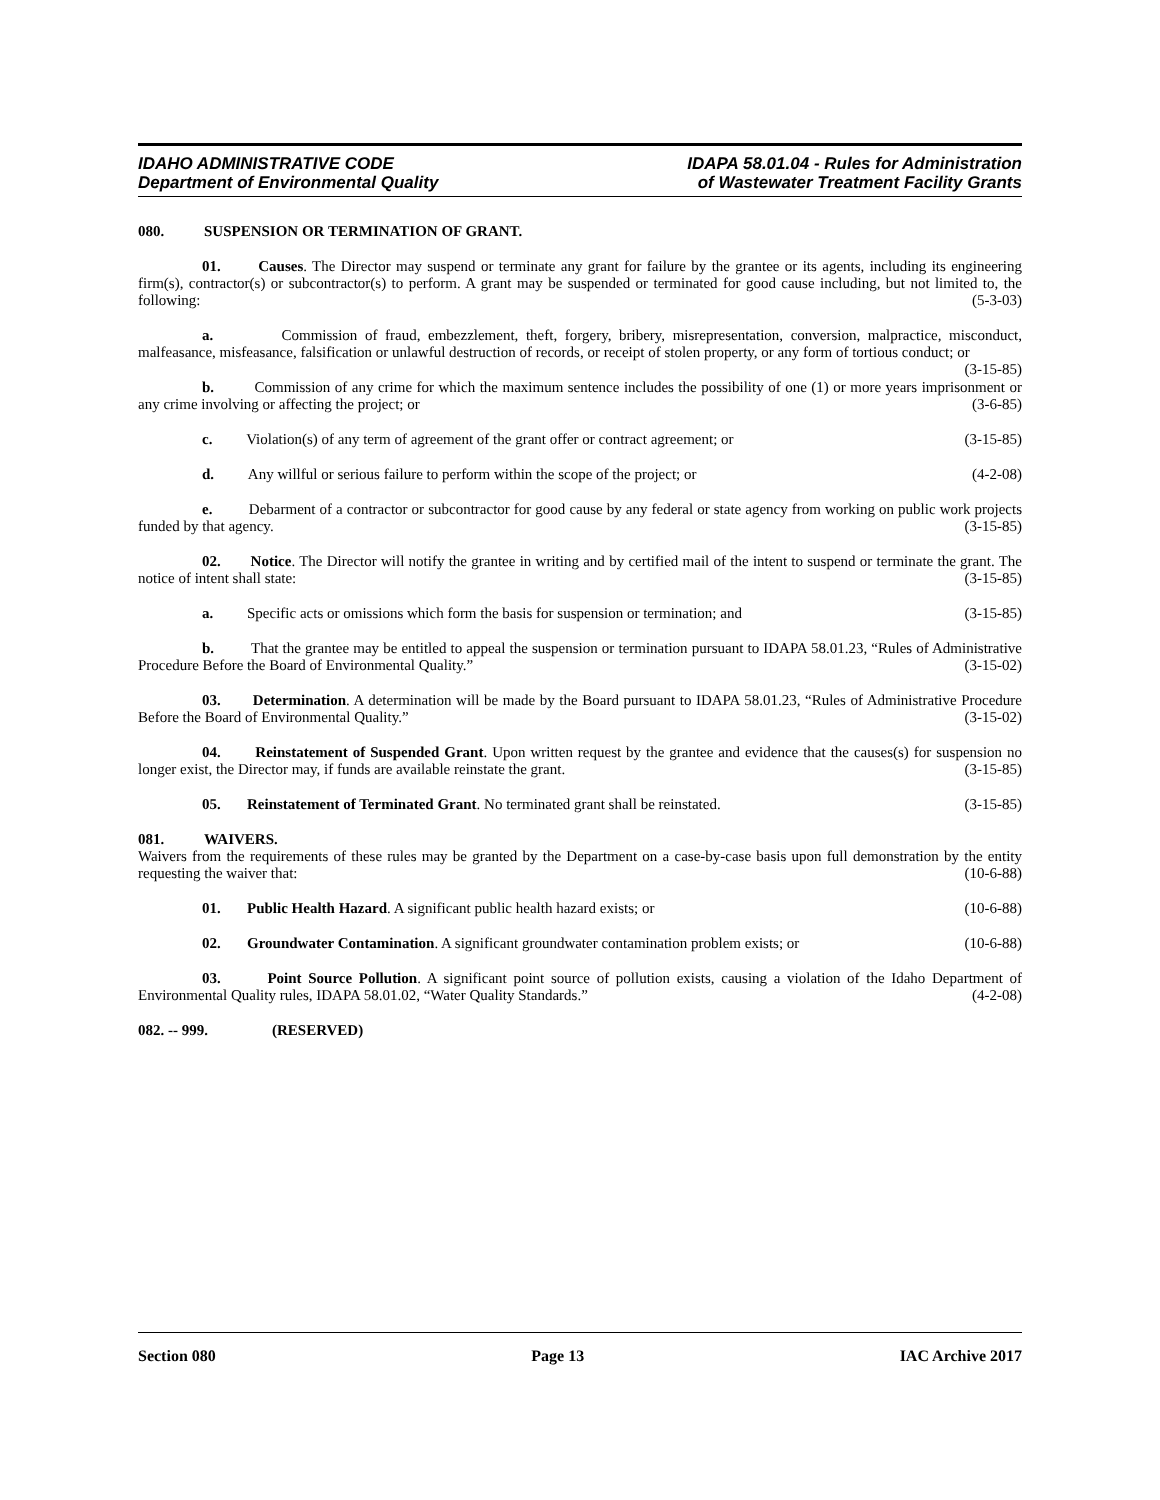IDAHO ADMINISTRATIVE CODE
Department of Environmental Quality
IDAPA 58.01.04 - Rules for Administration
of Wastewater Treatment Facility Grants
080. SUSPENSION OR TERMINATION OF GRANT.
01. Causes. The Director may suspend or terminate any grant for failure by the grantee or its agents, including its engineering firm(s), contractor(s) or subcontractor(s) to perform. A grant may be suspended or terminated for good cause including, but not limited to, the following: (5-3-03)
a. Commission of fraud, embezzlement, theft, forgery, bribery, misrepresentation, conversion, malpractice, misconduct, malfeasance, misfeasance, falsification or unlawful destruction of records, or receipt of stolen property, or any form of tortious conduct; or (3-15-85)
b. Commission of any crime for which the maximum sentence includes the possibility of one (1) or more years imprisonment or any crime involving or affecting the project; or (3-6-85)
c. Violation(s) of any term of agreement of the grant offer or contract agreement; or (3-15-85)
d. Any willful or serious failure to perform within the scope of the project; or (4-2-08)
e. Debarment of a contractor or subcontractor for good cause by any federal or state agency from working on public work projects funded by that agency. (3-15-85)
02. Notice. The Director will notify the grantee in writing and by certified mail of the intent to suspend or terminate the grant. The notice of intent shall state: (3-15-85)
a. Specific acts or omissions which form the basis for suspension or termination; and (3-15-85)
b. That the grantee may be entitled to appeal the suspension or termination pursuant to IDAPA 58.01.23, “Rules of Administrative Procedure Before the Board of Environmental Quality.” (3-15-02)
03. Determination. A determination will be made by the Board pursuant to IDAPA 58.01.23, “Rules of Administrative Procedure Before the Board of Environmental Quality.” (3-15-02)
04. Reinstatement of Suspended Grant. Upon written request by the grantee and evidence that the causes(s) for suspension no longer exist, the Director may, if funds are available reinstate the grant. (3-15-85)
05. Reinstatement of Terminated Grant. No terminated grant shall be reinstated. (3-15-85)
081. WAIVERS.
Waivers from the requirements of these rules may be granted by the Department on a case-by-case basis upon full demonstration by the entity requesting the waiver that: (10-6-88)
01. Public Health Hazard. A significant public health hazard exists; or (10-6-88)
02. Groundwater Contamination. A significant groundwater contamination problem exists; or (10-6-88)
03. Point Source Pollution. A significant point source of pollution exists, causing a violation of the Idaho Department of Environmental Quality rules, IDAPA 58.01.02, “Water Quality Standards.” (4-2-08)
082. -- 999. (RESERVED)
Section 080 Page 13 IAC Archive 2017